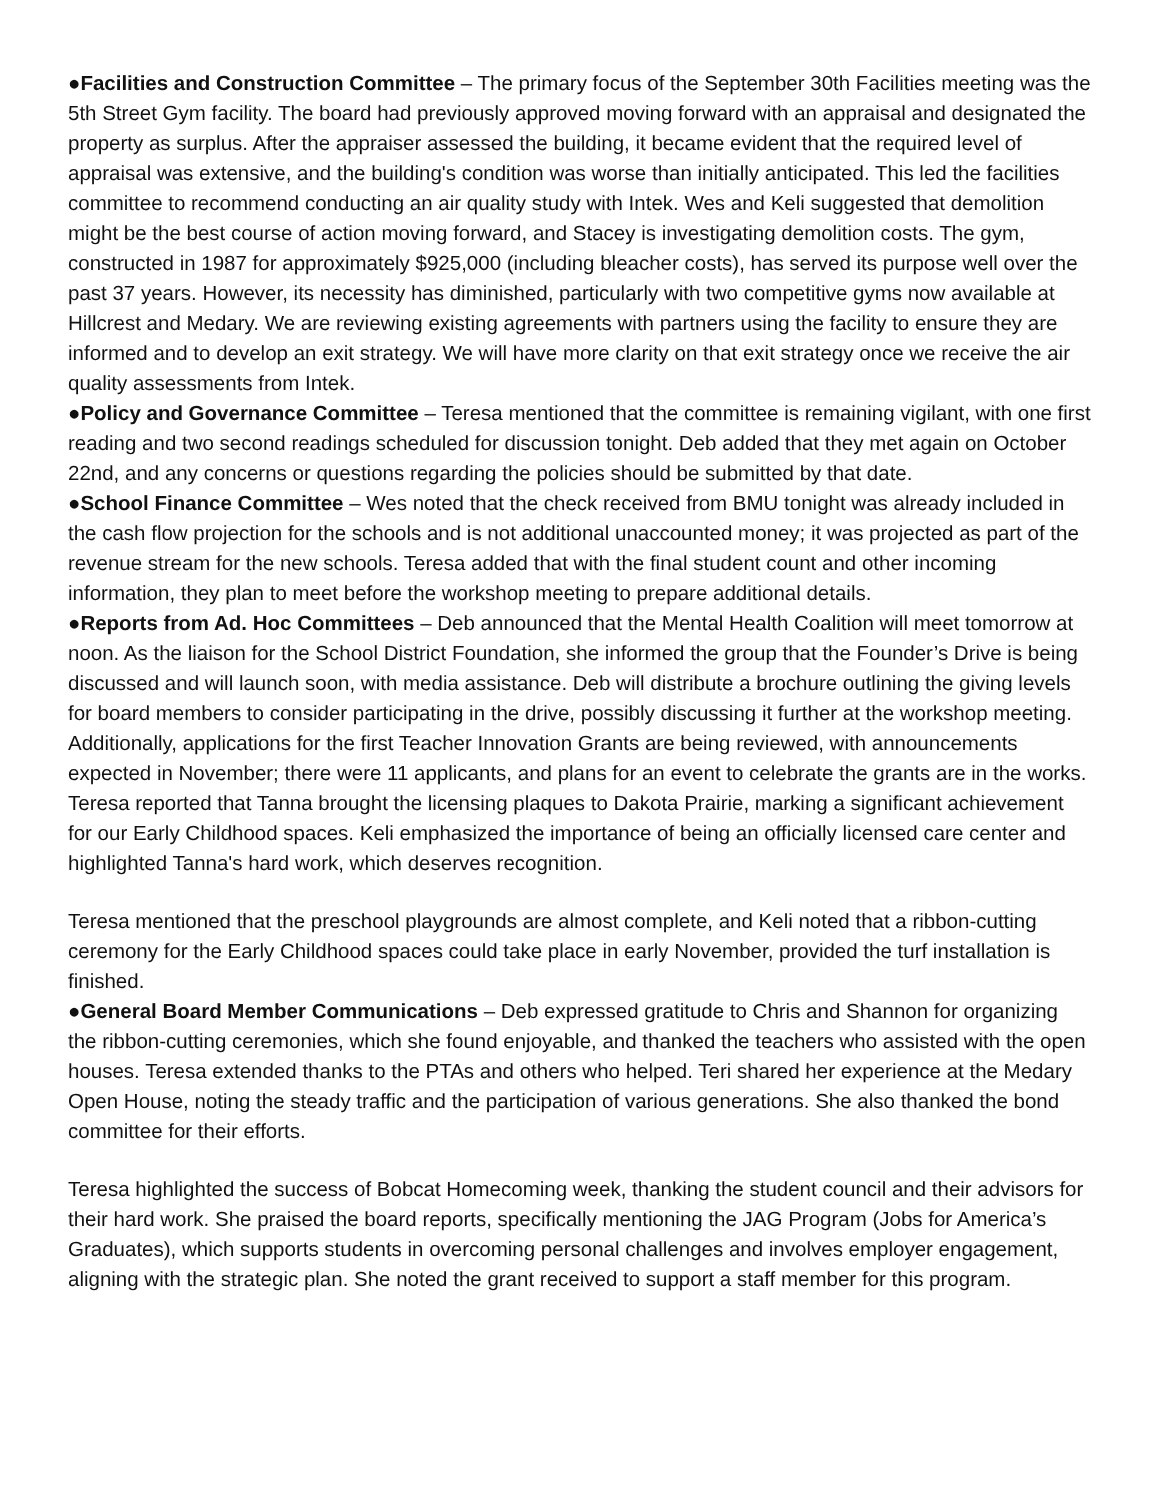●Facilities and Construction Committee – The primary focus of the September 30th Facilities meeting was the 5th Street Gym facility. The board had previously approved moving forward with an appraisal and designated the property as surplus. After the appraiser assessed the building, it became evident that the required level of appraisal was extensive, and the building's condition was worse than initially anticipated. This led the facilities committee to recommend conducting an air quality study with Intek. Wes and Keli suggested that demolition might be the best course of action moving forward, and Stacey is investigating demolition costs. The gym, constructed in 1987 for approximately $925,000 (including bleacher costs), has served its purpose well over the past 37 years. However, its necessity has diminished, particularly with two competitive gyms now available at Hillcrest and Medary. We are reviewing existing agreements with partners using the facility to ensure they are informed and to develop an exit strategy. We will have more clarity on that exit strategy once we receive the air quality assessments from Intek.
●Policy and Governance Committee – Teresa mentioned that the committee is remaining vigilant, with one first reading and two second readings scheduled for discussion tonight. Deb added that they met again on October 22nd, and any concerns or questions regarding the policies should be submitted by that date.
●School Finance Committee – Wes noted that the check received from BMU tonight was already included in the cash flow projection for the schools and is not additional unaccounted money; it was projected as part of the revenue stream for the new schools. Teresa added that with the final student count and other incoming information, they plan to meet before the workshop meeting to prepare additional details.
●Reports from Ad. Hoc Committees – Deb announced that the Mental Health Coalition will meet tomorrow at noon. As the liaison for the School District Foundation, she informed the group that the Founder’s Drive is being discussed and will launch soon, with media assistance. Deb will distribute a brochure outlining the giving levels for board members to consider participating in the drive, possibly discussing it further at the workshop meeting. Additionally, applications for the first Teacher Innovation Grants are being reviewed, with announcements expected in November; there were 11 applicants, and plans for an event to celebrate the grants are in the works. Teresa reported that Tanna brought the licensing plaques to Dakota Prairie, marking a significant achievement for our Early Childhood spaces. Keli emphasized the importance of being an officially licensed care center and highlighted Tanna's hard work, which deserves recognition.
Teresa mentioned that the preschool playgrounds are almost complete, and Keli noted that a ribbon-cutting ceremony for the Early Childhood spaces could take place in early November, provided the turf installation is finished.
●General Board Member Communications – Deb expressed gratitude to Chris and Shannon for organizing the ribbon-cutting ceremonies, which she found enjoyable, and thanked the teachers who assisted with the open houses. Teresa extended thanks to the PTAs and others who helped. Teri shared her experience at the Medary Open House, noting the steady traffic and the participation of various generations. She also thanked the bond committee for their efforts.
Teresa highlighted the success of Bobcat Homecoming week, thanking the student council and their advisors for their hard work. She praised the board reports, specifically mentioning the JAG Program (Jobs for America’s Graduates), which supports students in overcoming personal challenges and involves employer engagement, aligning with the strategic plan. She noted the grant received to support a staff member for this program.